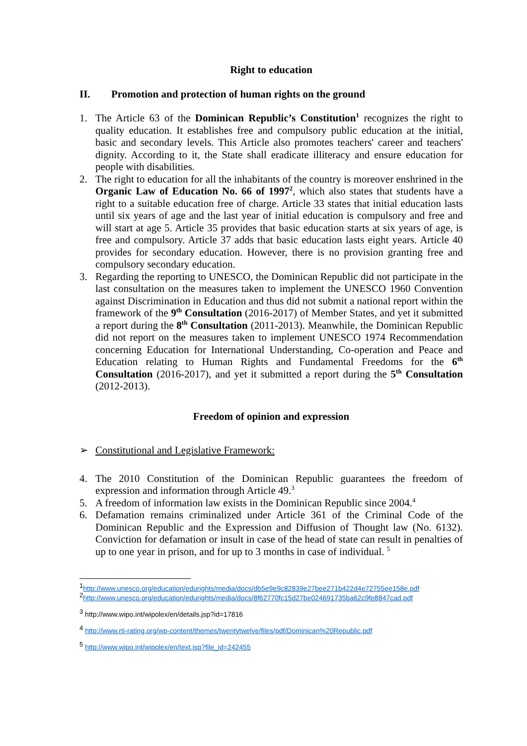Right to education
II. Promotion and protection of human rights on the ground
1. The Article 63 of the Dominican Republic’s Constitution<sup>1</sup> recognizes the right to quality education. It establishes free and compulsory public education at the initial, basic and secondary levels. This Article also promotes teachers' career and teachers' dignity. According to it, the State shall eradicate illiteracy and ensure education for people with disabilities.
2. The right to education for all the inhabitants of the country is moreover enshrined in the Organic Law of Education No. 66 of 1997<sup>2</sup>, which also states that students have a right to a suitable education free of charge. Article 33 states that initial education lasts until six years of age and the last year of initial education is compulsory and free and will start at age 5. Article 35 provides that basic education starts at six years of age, is free and compulsory. Article 37 adds that basic education lasts eight years. Article 40 provides for secondary education. However, there is no provision granting free and compulsory secondary education.
3. Regarding the reporting to UNESCO, the Dominican Republic did not participate in the last consultation on the measures taken to implement the UNESCO 1960 Convention against Discrimination in Education and thus did not submit a national report within the framework of the 9<sup>th</sup> Consultation (2016-2017) of Member States, and yet it submitted a report during the 8<sup>th</sup> Consultation (2011-2013). Meanwhile, the Dominican Republic did not report on the measures taken to implement UNESCO 1974 Recommendation concerning Education for International Understanding, Co-operation and Peace and Education relating to Human Rights and Fundamental Freedoms for the 6<sup>th</sup> Consultation (2016-2017), and yet it submitted a report during the 5<sup>th</sup> Consultation (2012-2013).
Freedom of opinion and expression
➢ Constitutional and Legislative Framework:
4. The 2010 Constitution of the Dominican Republic guarantees the freedom of expression and information through Article 49.<sup>3</sup>
5. A freedom of information law exists in the Dominican Republic since 2004.<sup>4</sup>
6. Defamation remains criminalized under Article 361 of the Criminal Code of the Dominican Republic and the Expression and Diffusion of Thought law (No. 6132). Conviction for defamation or insult in case of the head of state can result in penalties of up to one year in prison, and for up to 3 months in case of individual. <sup>5</sup>
<sup>1</sup> http://www.unesco.org/education/edurights/media/docs/db5e9e9c82839e27bee271b422d4e72755ee158e.pdf
<sup>2</sup> http://www.unesco.org/education/edurights/media/docs/8f62770fc15d27be024691735ba62c9fe8847cad.pdf
<sup>3</sup> http://www.wipo.int/wipolex/en/details.jsp?id=17816
<sup>4</sup> http://www.rti-rating.org/wp-content/themes/twentytwelve/files/pdf/Dominican%20Republic.pdf
<sup>5</sup> http://www.wipo.int/wipolex/en/text.jsp?file_id=242455